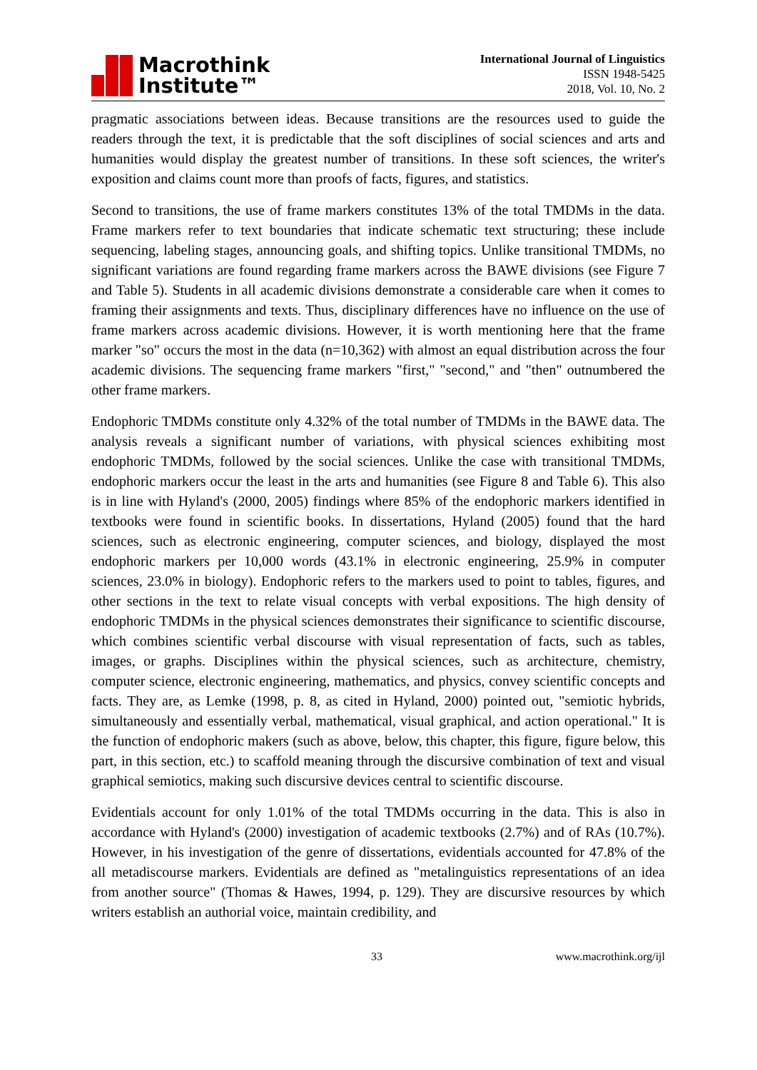Macrothink
Institute™
International Journal of Linguistics
ISSN 1948-5425
2018, Vol. 10, No. 2
pragmatic associations between ideas. Because transitions are the resources used to guide the readers through the text, it is predictable that the soft disciplines of social sciences and arts and humanities would display the greatest number of transitions. In these soft sciences, the writer's exposition and claims count more than proofs of facts, figures, and statistics.
Second to transitions, the use of frame markers constitutes 13% of the total TMDMs in the data. Frame markers refer to text boundaries that indicate schematic text structuring; these include sequencing, labeling stages, announcing goals, and shifting topics. Unlike transitional TMDMs, no significant variations are found regarding frame markers across the BAWE divisions (see Figure 7 and Table 5). Students in all academic divisions demonstrate a considerable care when it comes to framing their assignments and texts. Thus, disciplinary differences have no influence on the use of frame markers across academic divisions. However, it is worth mentioning here that the frame marker "so" occurs the most in the data (n=10,362) with almost an equal distribution across the four academic divisions. The sequencing frame markers "first," "second," and "then" outnumbered the other frame markers.
Endophoric TMDMs constitute only 4.32% of the total number of TMDMs in the BAWE data. The analysis reveals a significant number of variations, with physical sciences exhibiting most endophoric TMDMs, followed by the social sciences. Unlike the case with transitional TMDMs, endophoric markers occur the least in the arts and humanities (see Figure 8 and Table 6). This also is in line with Hyland's (2000, 2005) findings where 85% of the endophoric markers identified in textbooks were found in scientific books. In dissertations, Hyland (2005) found that the hard sciences, such as electronic engineering, computer sciences, and biology, displayed the most endophoric markers per 10,000 words (43.1% in electronic engineering, 25.9% in computer sciences, 23.0% in biology). Endophoric refers to the markers used to point to tables, figures, and other sections in the text to relate visual concepts with verbal expositions. The high density of endophoric TMDMs in the physical sciences demonstrates their significance to scientific discourse, which combines scientific verbal discourse with visual representation of facts, such as tables, images, or graphs. Disciplines within the physical sciences, such as architecture, chemistry, computer science, electronic engineering, mathematics, and physics, convey scientific concepts and facts. They are, as Lemke (1998, p. 8, as cited in Hyland, 2000) pointed out, "semiotic hybrids, simultaneously and essentially verbal, mathematical, visual graphical, and action operational." It is the function of endophoric makers (such as above, below, this chapter, this figure, figure below, this part, in this section, etc.) to scaffold meaning through the discursive combination of text and visual graphical semiotics, making such discursive devices central to scientific discourse.
Evidentials account for only 1.01% of the total TMDMs occurring in the data. This is also in accordance with Hyland's (2000) investigation of academic textbooks (2.7%) and of RAs (10.7%). However, in his investigation of the genre of dissertations, evidentials accounted for 47.8% of the all metadiscourse markers. Evidentials are defined as "metalinguistics representations of an idea from another source" (Thomas & Hawes, 1994, p. 129). They are discursive resources by which writers establish an authorial voice, maintain credibility, and
33 www.macrothink.org/ijl